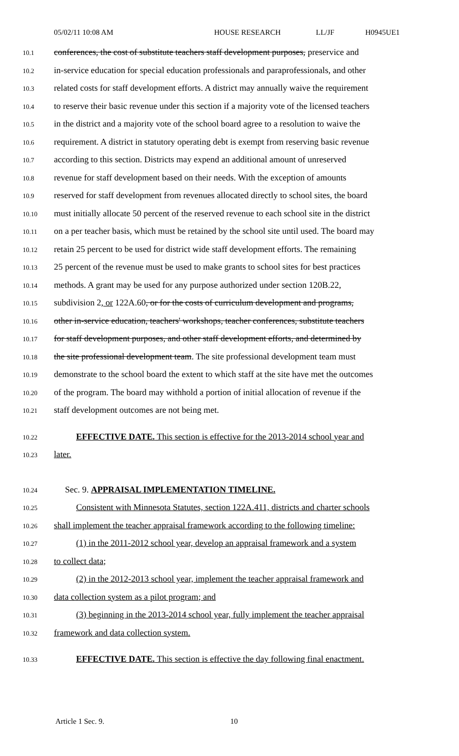05/02/11 10:08 AM HOUSE RESEARCH LL/JF H0945UE1
10.1 conferences, the cost of substitute teachers staff development purposes, preservice and
10.2 in-service education for special education professionals and paraprofessionals, and other
10.3 related costs for staff development efforts. A district may annually waive the requirement
10.4 to reserve their basic revenue under this section if a majority vote of the licensed teachers
10.5 in the district and a majority vote of the school board agree to a resolution to waive the
10.6 requirement. A district in statutory operating debt is exempt from reserving basic revenue
10.7 according to this section. Districts may expend an additional amount of unreserved
10.8 revenue for staff development based on their needs. With the exception of amounts
10.9 reserved for staff development from revenues allocated directly to school sites, the board
10.10 must initially allocate 50 percent of the reserved revenue to each school site in the district
10.11 on a per teacher basis, which must be retained by the school site until used. The board may
10.12 retain 25 percent to be used for district wide staff development efforts. The remaining
10.13 25 percent of the revenue must be used to make grants to school sites for best practices
10.14 methods. A grant may be used for any purpose authorized under section 120B.22,
10.15 subdivision 2, or 122A.60, or for the costs of curriculum development and programs,
10.16 other in-service education, teachers' workshops, teacher conferences, substitute teachers
10.17 for staff development purposes, and other staff development efforts, and determined by
10.18 the site professional development team. The site professional development team must
10.19 demonstrate to the school board the extent to which staff at the site have met the outcomes
10.20 of the program. The board may withhold a portion of initial allocation of revenue if the
10.21 staff development outcomes are not being met.
10.22 EFFECTIVE DATE. This section is effective for the 2013-2014 school year and
10.23 later.
10.24 Sec. 9. APPRAISAL IMPLEMENTATION TIMELINE.
10.25 Consistent with Minnesota Statutes, section 122A.411, districts and charter schools
10.26 shall implement the teacher appraisal framework according to the following timeline:
10.27 (1) in the 2011-2012 school year, develop an appraisal framework and a system
10.28 to collect data;
10.29 (2) in the 2012-2013 school year, implement the teacher appraisal framework and
10.30 data collection system as a pilot program; and
10.31 (3) beginning in the 2013-2014 school year, fully implement the teacher appraisal
10.32 framework and data collection system.
10.33 EFFECTIVE DATE. This section is effective the day following final enactment.
Article 1 Sec. 9. 10